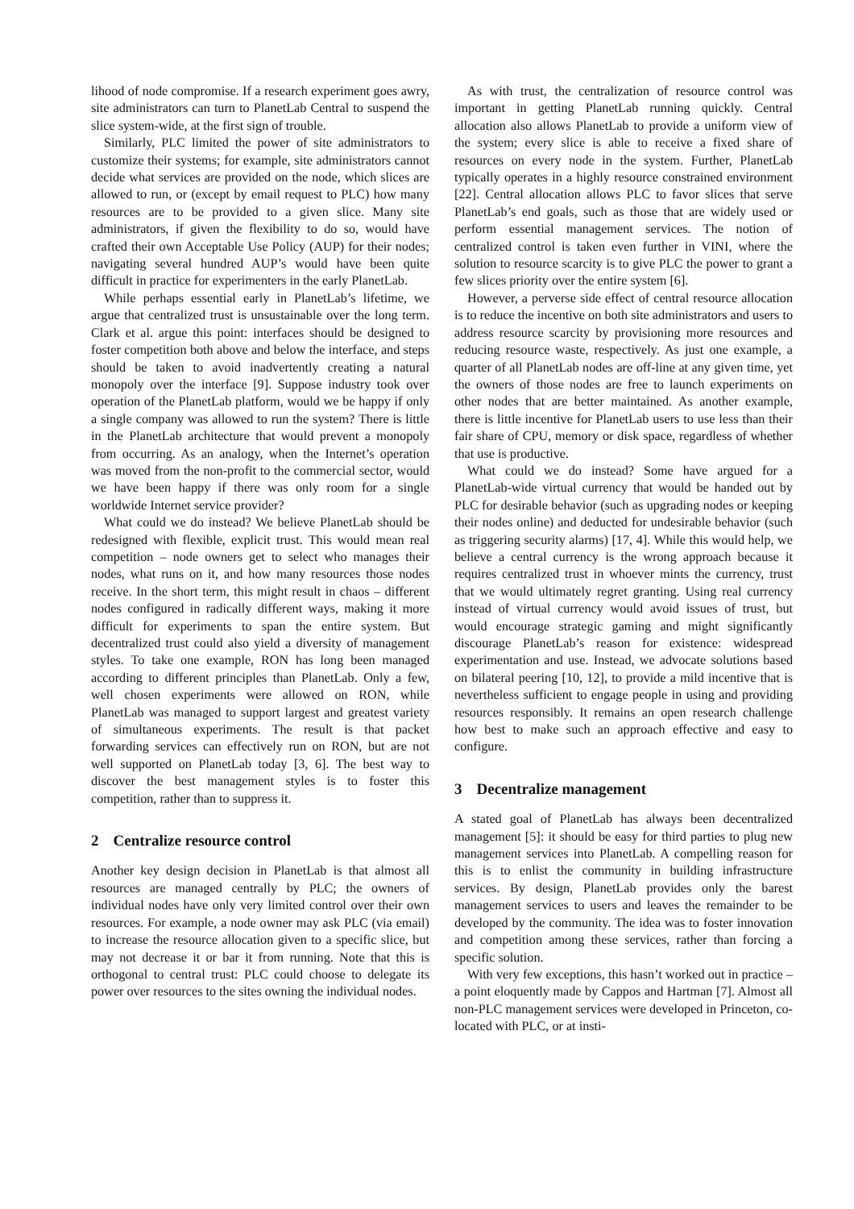lihood of node compromise. If a research experiment goes awry, site administrators can turn to PlanetLab Central to suspend the slice system-wide, at the first sign of trouble.
Similarly, PLC limited the power of site administrators to customize their systems; for example, site administrators cannot decide what services are provided on the node, which slices are allowed to run, or (except by email request to PLC) how many resources are to be provided to a given slice. Many site administrators, if given the flexibility to do so, would have crafted their own Acceptable Use Policy (AUP) for their nodes; navigating several hundred AUP’s would have been quite difficult in practice for experimenters in the early PlanetLab.
While perhaps essential early in PlanetLab’s lifetime, we argue that centralized trust is unsustainable over the long term. Clark et al. argue this point: interfaces should be designed to foster competition both above and below the interface, and steps should be taken to avoid inadvertently creating a natural monopoly over the interface [9]. Suppose industry took over operation of the PlanetLab platform, would we be happy if only a single company was allowed to run the system? There is little in the PlanetLab architecture that would prevent a monopoly from occurring. As an analogy, when the Internet’s operation was moved from the non-profit to the commercial sector, would we have been happy if there was only room for a single worldwide Internet service provider?
What could we do instead? We believe PlanetLab should be redesigned with flexible, explicit trust. This would mean real competition – node owners get to select who manages their nodes, what runs on it, and how many resources those nodes receive. In the short term, this might result in chaos – different nodes configured in radically different ways, making it more difficult for experiments to span the entire system. But decentralized trust could also yield a diversity of management styles. To take one example, RON has long been managed according to different principles than PlanetLab. Only a few, well chosen experiments were allowed on RON, while PlanetLab was managed to support largest and greatest variety of simultaneous experiments. The result is that packet forwarding services can effectively run on RON, but are not well supported on PlanetLab today [3, 6]. The best way to discover the best management styles is to foster this competition, rather than to suppress it.
2 Centralize resource control
Another key design decision in PlanetLab is that almost all resources are managed centrally by PLC; the owners of individual nodes have only very limited control over their own resources. For example, a node owner may ask PLC (via email) to increase the resource allocation given to a specific slice, but may not decrease it or bar it from running. Note that this is orthogonal to central trust: PLC could choose to delegate its power over resources to the sites owning the individual nodes.
As with trust, the centralization of resource control was important in getting PlanetLab running quickly. Central allocation also allows PlanetLab to provide a uniform view of the system; every slice is able to receive a fixed share of resources on every node in the system. Further, PlanetLab typically operates in a highly resource constrained environment [22]. Central allocation allows PLC to favor slices that serve PlanetLab’s end goals, such as those that are widely used or perform essential management services. The notion of centralized control is taken even further in VINI, where the solution to resource scarcity is to give PLC the power to grant a few slices priority over the entire system [6].
However, a perverse side effect of central resource allocation is to reduce the incentive on both site administrators and users to address resource scarcity by provisioning more resources and reducing resource waste, respectively. As just one example, a quarter of all PlanetLab nodes are off-line at any given time, yet the owners of those nodes are free to launch experiments on other nodes that are better maintained. As another example, there is little incentive for PlanetLab users to use less than their fair share of CPU, memory or disk space, regardless of whether that use is productive.
What could we do instead? Some have argued for a PlanetLab-wide virtual currency that would be handed out by PLC for desirable behavior (such as upgrading nodes or keeping their nodes online) and deducted for undesirable behavior (such as triggering security alarms) [17, 4]. While this would help, we believe a central currency is the wrong approach because it requires centralized trust in whoever mints the currency, trust that we would ultimately regret granting. Using real currency instead of virtual currency would avoid issues of trust, but would encourage strategic gaming and might significantly discourage PlanetLab’s reason for existence: widespread experimentation and use. Instead, we advocate solutions based on bilateral peering [10, 12], to provide a mild incentive that is nevertheless sufficient to engage people in using and providing resources responsibly. It remains an open research challenge how best to make such an approach effective and easy to configure.
3 Decentralize management
A stated goal of PlanetLab has always been decentralized management [5]: it should be easy for third parties to plug new management services into PlanetLab. A compelling reason for this is to enlist the community in building infrastructure services. By design, PlanetLab provides only the barest management services to users and leaves the remainder to be developed by the community. The idea was to foster innovation and competition among these services, rather than forcing a specific solution.
With very few exceptions, this hasn’t worked out in practice – a point eloquently made by Cappos and Hartman [7]. Almost all non-PLC management services were developed in Princeton, co-located with PLC, or at insti-